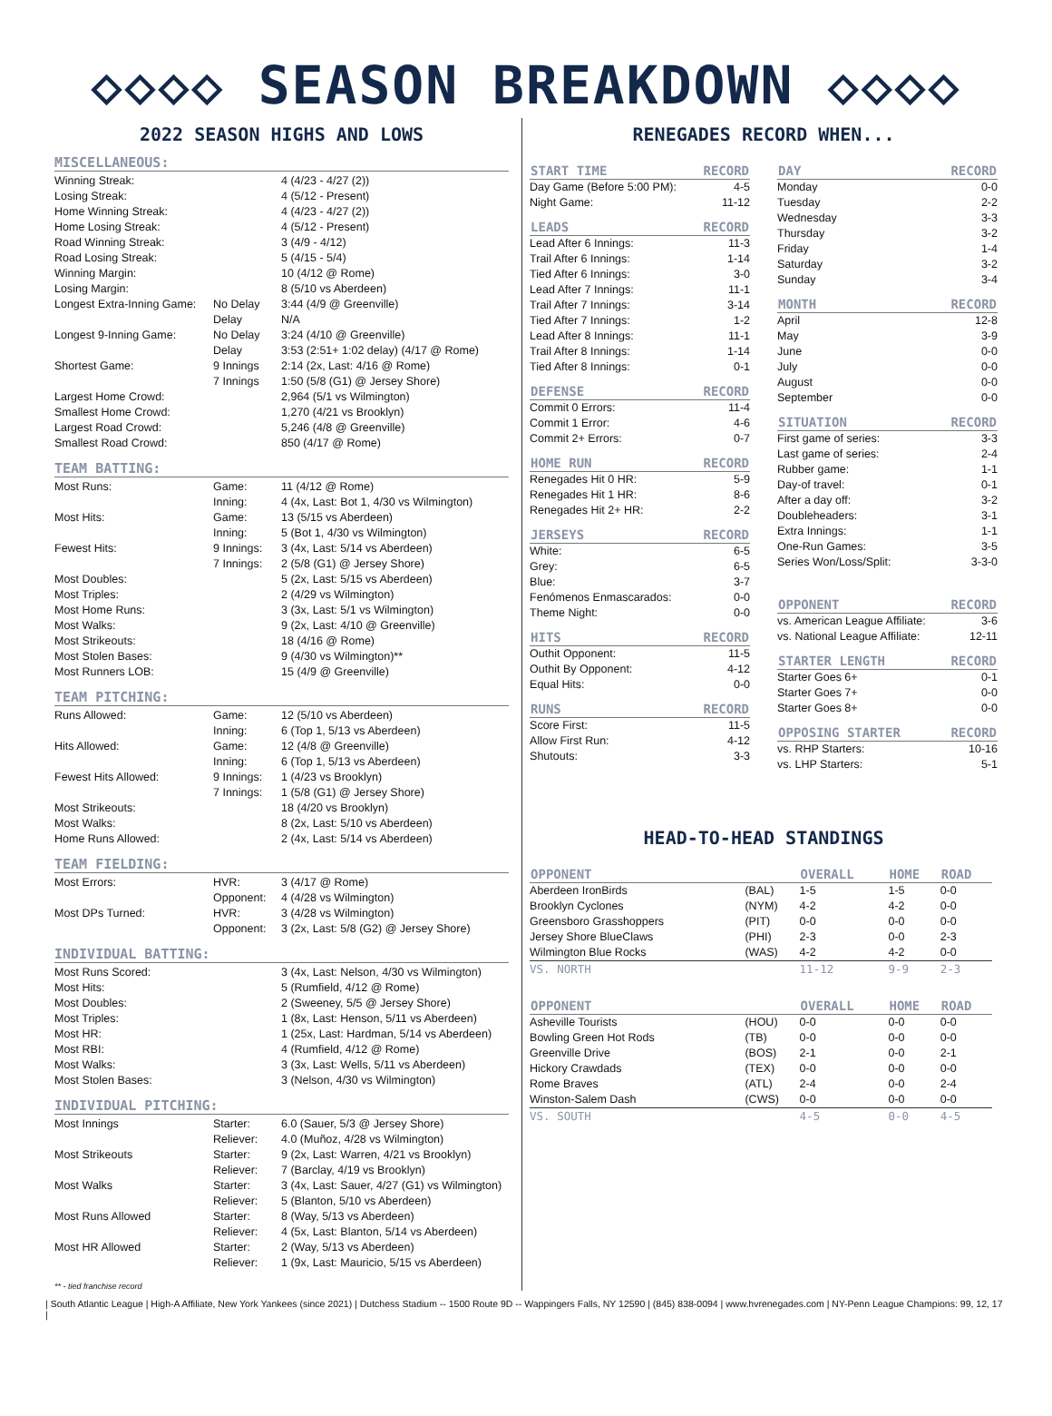◇◇◇◇ SEASON BREAKDOWN ◇◇◇◇
2022 SEASON HIGHS AND LOWS
MISCELLANEOUS:
| Winning Streak: | | 4 (4/23 - 4/27 (2)) |
| Losing Streak: | | 4 (5/12 - Present) |
| Home Winning Streak: | | 4 (4/23 - 4/27 (2)) |
| Home Losing Streak: | | 4 (5/12 - Present) |
| Road Winning Streak: | | 3 (4/9 - 4/12) |
| Road Losing Streak: | | 5 (4/15 - 5/4) |
| Winning Margin: | | 10 (4/12 @ Rome) |
| Losing Margin: | | 8 (5/10 vs Aberdeen) |
| Longest Extra-Inning Game: | No Delay | 3:44 (4/9 @ Greenville) |
| | Delay | N/A |
| Longest 9-Inning Game: | No Delay | 3:24 (4/10 @ Greenville) |
| | Delay | 3:53 (2:51+ 1:02 delay) (4/17 @ Rome) |
| Shortest Game: | 9 Innings | 2:14 (2x, Last: 4/16 @ Rome) |
| | 7 Innings | 1:50 (5/8 (G1) @ Jersey Shore) |
| Largest Home Crowd: | | 2,964 (5/1 vs Wilmington) |
| Smallest Home Crowd: | | 1,270 (4/21 vs Brooklyn) |
| Largest Road Crowd: | | 5,246 (4/8 @ Greenville) |
| Smallest Road Crowd: | | 850 (4/17 @ Rome) |
TEAM BATTING:
| Most Runs: | Game: | 11 (4/12 @ Rome) |
| | Inning: | 4 (4x, Last: Bot 1, 4/30 vs Wilmington) |
| Most Hits: | Game: | 13 (5/15 vs Aberdeen) |
| | Inning: | 5 (Bot 1, 4/30 vs Wilmington) |
| Fewest Hits: | 9 Innings: | 3 (4x, Last: 5/14 vs Aberdeen) |
| | 7 Innings: | 2 (5/8 (G1) @ Jersey Shore) |
| Most Doubles: | | 5 (2x, Last: 5/15 vs Aberdeen) |
| Most Triples: | | 2 (4/29 vs Wilmington) |
| Most Home Runs: | | 3 (3x, Last: 5/1 vs Wilmington) |
| Most Walks: | | 9 (2x, Last: 4/10 @ Greenville) |
| Most Strikeouts: | | 18 (4/16 @ Rome) |
| Most Stolen Bases: | | 9 (4/30 vs Wilmington)** |
| Most Runners LOB: | | 15 (4/9 @ Greenville) |
TEAM PITCHING:
| Runs Allowed: | Game: | 12 (5/10 vs Aberdeen) |
| | Inning: | 6 (Top 1, 5/13 vs Aberdeen) |
| Hits Allowed: | Game: | 12 (4/8 @ Greenville) |
| | Inning: | 6 (Top 1, 5/13 vs Aberdeen) |
| Fewest Hits Allowed: | 9 Innings: | 1 (4/23 vs Brooklyn) |
| | 7 Innings: | 1 (5/8 (G1) @ Jersey Shore) |
| Most Strikeouts: | | 18 (4/20 vs Brooklyn) |
| Most Walks: | | 8 (2x, Last: 5/10 vs Aberdeen) |
| Home Runs Allowed: | | 2 (4x, Last: 5/14 vs Aberdeen) |
TEAM FIELDING:
| Most Errors: | HVR: | 3 (4/17 @ Rome) |
| | Opponent: | 4 (4/28 vs Wilmington) |
| Most DPs Turned: | HVR: | 3 (4/28 vs Wilmington) |
| | Opponent: | 3 (2x, Last: 5/8 (G2) @ Jersey Shore) |
INDIVIDUAL BATTING:
| Most Runs Scored: | | 3 (4x, Last: Nelson, 4/30 vs Wilmington) |
| Most Hits: | | 5 (Rumfield, 4/12 @ Rome) |
| Most Doubles: | | 2 (Sweeney, 5/5 @ Jersey Shore) |
| Most Triples: | | 1 (8x, Last: Henson, 5/11 vs Aberdeen) |
| Most HR: | | 1 (25x, Last: Hardman, 5/14 vs Aberdeen) |
| Most RBI: | | 4 (Rumfield, 4/12 @ Rome) |
| Most Walks: | | 3 (3x, Last: Wells, 5/11 vs Aberdeen) |
| Most Stolen Bases: | | 3 (Nelson, 4/30 vs Wilmington) |
INDIVIDUAL PITCHING:
| Most Innings | Starter: | 6.0 (Sauer, 5/3 @ Jersey Shore) |
| | Reliever: | 4.0 (Muñoz, 4/28 vs Wilmington) |
| Most Strikeouts | Starter: | 9 (2x, Last: Warren, 4/21 vs Brooklyn) |
| | Reliever: | 7 (Barclay, 4/19 vs Brooklyn) |
| Most Walks | Starter: | 3 (4x, Last: Sauer, 4/27 (G1) vs Wilmington) |
| | Reliever: | 5 (Blanton, 5/10 vs Aberdeen) |
| Most Runs Allowed | Starter: | 8 (Way, 5/13 vs Aberdeen) |
| | Reliever: | 4 (5x, Last: Blanton, 5/14 vs Aberdeen) |
| Most HR Allowed | Starter: | 2 (Way, 5/13 vs Aberdeen) |
| | Reliever: | 1 (9x, Last: Mauricio, 5/15 vs Aberdeen) |
** - tied franchise record
RENEGADES RECORD WHEN...
| START TIME | RECORD |
| --- | --- |
| Day Game (Before 5:00 PM): | 4-5 |
| Night Game: | 11-12 |
| LEADS | RECORD |
| Lead After 6 Innings: | 11-3 |
| Trail After 6 Innings: | 1-14 |
| Tied After 6 Innings: | 3-0 |
| Lead After 7 Innings: | 11-1 |
| Trail After 7 Innings: | 3-14 |
| Tied After 7 Innings: | 1-2 |
| Lead After 8 Innings: | 11-1 |
| Trail After 8 Innings: | 1-14 |
| Tied After 8 Innings: | 0-1 |
| DEFENSE | RECORD |
| Commit 0 Errors: | 11-4 |
| Commit 1 Error: | 4-6 |
| Commit 2+ Errors: | 0-7 |
| HOME RUN | RECORD |
| Renegades Hit 0 HR: | 5-9 |
| Renegades Hit 1 HR: | 8-6 |
| Renegades Hit 2+ HR: | 2-2 |
| JERSEYS | RECORD |
| White: | 6-5 |
| Grey: | 6-5 |
| Blue: | 3-7 |
| Fenómenos Enmascarados: | 0-0 |
| Theme Night: | 0-0 |
| HITS | RECORD |
| Outhit Opponent: | 11-5 |
| Outhit By Opponent: | 4-12 |
| Equal Hits: | 0-0 |
| RUNS | RECORD |
| Score First: | 11-5 |
| Allow First Run: | 4-12 |
| Shutouts: | 3-3 |
| DAY | RECORD |
| --- | --- |
| Monday | 0-0 |
| Tuesday | 2-2 |
| Wednesday | 3-3 |
| Thursday | 3-2 |
| Friday | 1-4 |
| Saturday | 3-2 |
| Sunday | 3-4 |
| MONTH | RECORD |
| April | 12-8 |
| May | 3-9 |
| June | 0-0 |
| July | 0-0 |
| August | 0-0 |
| September | 0-0 |
| SITUATION | RECORD |
| First game of series: | 3-3 |
| Last game of series: | 2-4 |
| Rubber game: | 1-1 |
| Day-of travel: | 0-1 |
| After a day off: | 3-2 |
| Doubleheaders: | 3-1 |
| Extra Innings: | 1-1 |
| One-Run Games: | 3-5 |
| Series Won/Loss/Split: | 3-3-0 |
| OPPONENT | RECORD |
| vs. American League Affiliate: | 3-6 |
| vs. National League Affiliate: | 12-11 |
| STARTER LENGTH | RECORD |
| Starter Goes 6+ | 0-1 |
| Starter Goes 7+ | 0-0 |
| Starter Goes 8+ | 0-0 |
| OPPOSING STARTER | RECORD |
| vs. RHP Starters: | 10-16 |
| vs. LHP Starters: | 5-1 |
HEAD-TO-HEAD STANDINGS
| OPPONENT | | OVERALL | HOME | ROAD |
| --- | --- | --- | --- | --- |
| Aberdeen IronBirds | (BAL) | 1-5 | 1-5 | 0-0 |
| Brooklyn Cyclones | (NYM) | 4-2 | 4-2 | 0-0 |
| Greensboro Grasshoppers | (PIT) | 0-0 | 0-0 | 0-0 |
| Jersey Shore BlueClaws | (PHI) | 2-3 | 0-0 | 2-3 |
| Wilmington Blue Rocks | (WAS) | 4-2 | 4-2 | 0-0 |
| VS. NORTH | | 11-12 | 9-9 | 2-3 |
| OPPONENT | | OVERALL | HOME | ROAD |
| Asheville Tourists | (HOU) | 0-0 | 0-0 | 0-0 |
| Bowling Green Hot Rods | (TB) | 0-0 | 0-0 | 0-0 |
| Greenville Drive | (BOS) | 2-1 | 0-0 | 2-1 |
| Hickory Crawdads | (TEX) | 0-0 | 0-0 | 0-0 |
| Rome Braves | (ATL) | 2-4 | 0-0 | 2-4 |
| Winston-Salem Dash | (CWS) | 0-0 | 0-0 | 0-0 |
| VS. SOUTH | | 4-5 | 0-0 | 4-5 |
| South Atlantic League | High-A Affiliate, New York Yankees (since 2021) | Dutchess Stadium -- 1500 Route 9D -- Wappingers Falls, NY 12590 | (845) 838-0094 | www.hvrenegades.com | NY-Penn League Champions: 99, 12, 17 |